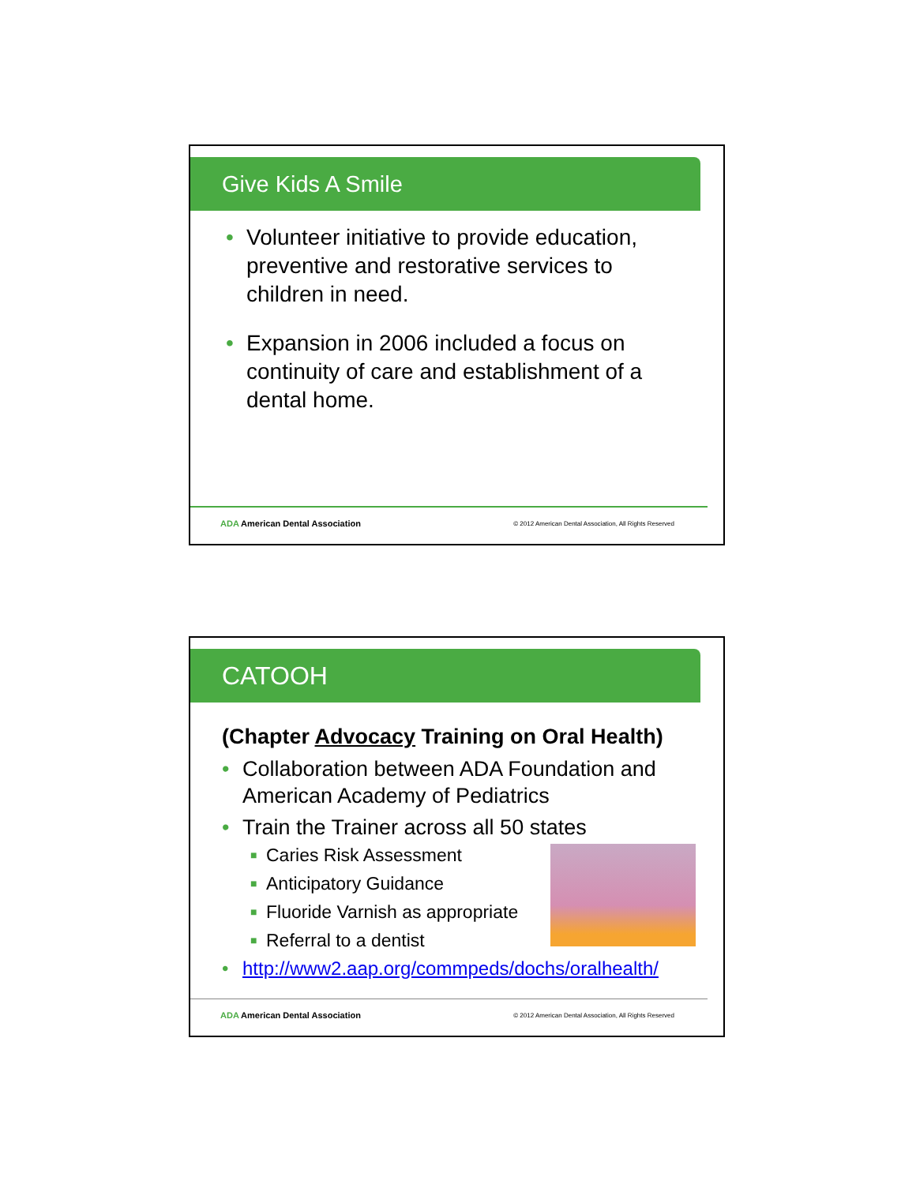Give Kids A Smile
• Volunteer initiative to provide education, preventive and restorative services to children in need.
• Expansion in 2006 included a focus on continuity of care and establishment of a dental home.
ADA American Dental Association
© 2012 American Dental Association, All Rights Reserved
CATOOH
(Chapter Advocacy Training on Oral Health)
• Collaboration between ADA Foundation and American Academy of Pediatrics
• Train the Trainer across all 50 states
■ Caries Risk Assessment
■ Anticipatory Guidance
■ Fluoride Varnish as appropriate
■ Referral to a dentist
• http://www2.aap.org/commpeds/dochs/oralhealth/
ADA American Dental Association
© 2012 American Dental Association, All Rights Reserved